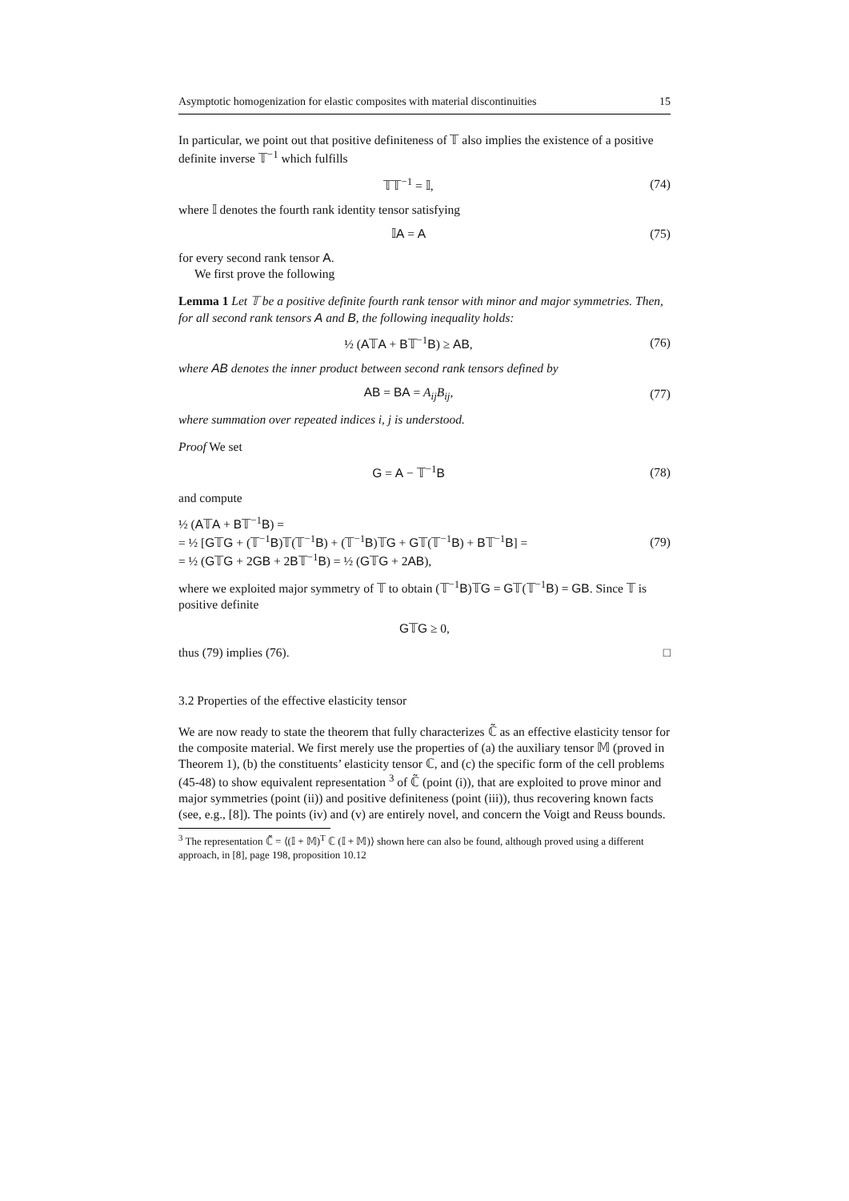Asymptotic homogenization for elastic composites with material discontinuities 15
In particular, we point out that positive definiteness of 𝕋 also implies the existence of a positive definite inverse 𝕋<sup>−1</sup> which fulfills
𝕋𝕋<sup>−1</sup> = 𝕀, (74)
where 𝕀 denotes the fourth rank identity tensor satisfying
𝕀A = A (75)
for every second rank tensor A.
We first prove the following
Lemma 1 Let 𝕋 be a positive definite fourth rank tensor with minor and major symmetries. Then, for all second rank tensors A and B, the following inequality holds:
½ (A𝕋A + B𝕋<sup>−1</sup>B) ≥ AB, (76)
where AB denotes the inner product between second rank tensors defined by
AB = BA = A<sub>ij</sub>B<sub>ij</sub>, (77)
where summation over repeated indices i, j is understood.
Proof We set
G = A − 𝕋<sup>−1</sup>B (78)
and compute
½ (A𝕋A + B𝕋<sup>−1</sup>B) =
= ½ [G𝕋G + (𝕋<sup>−1</sup>B)𝕋(𝕋<sup>−1</sup>B) + (𝕋<sup>−1</sup>B)𝕋G + G𝕋(𝕋<sup>−1</sup>B) + B𝕋<sup>−1</sup>B] =
= ½ (G𝕋G + 2GB + 2B𝕋<sup>−1</sup>B) = ½ (G𝕋G + 2AB),
(79)
where we exploited major symmetry of 𝕋 to obtain (𝕋<sup>−1</sup>B)𝕋G = G𝕋(𝕋<sup>−1</sup>B) = GB. Since 𝕋 is positive definite
G𝕋G ≥ 0,
thus (79) implies (76). □
3.2 Properties of the effective elasticity tensor
We are now ready to state the theorem that fully characterizes ℂ̃ as an effective elasticity tensor for the composite material. We first merely use the properties of (a) the auxiliary tensor 𝕄 (proved in Theorem 1), (b) the constituents’ elasticity tensor ℂ, and (c) the specific form of the cell problems (45-48) to show equivalent representation <sup>3</sup> of ℂ̃ (point (i)), that are exploited to prove minor and major symmetries (point (ii)) and positive definiteness (point (iii)), thus recovering known facts (see, e.g., [8]). The points (iv) and (v) are entirely novel, and concern the Voigt and Reuss bounds.
<sup>3</sup> The representation ℂ̃ = ⟨(𝕀 + 𝕄)<sup>T</sup> ℂ (𝕀 + 𝕄)⟩ shown here can also be found, although proved using a different approach, in [8], page 198, proposition 10.12